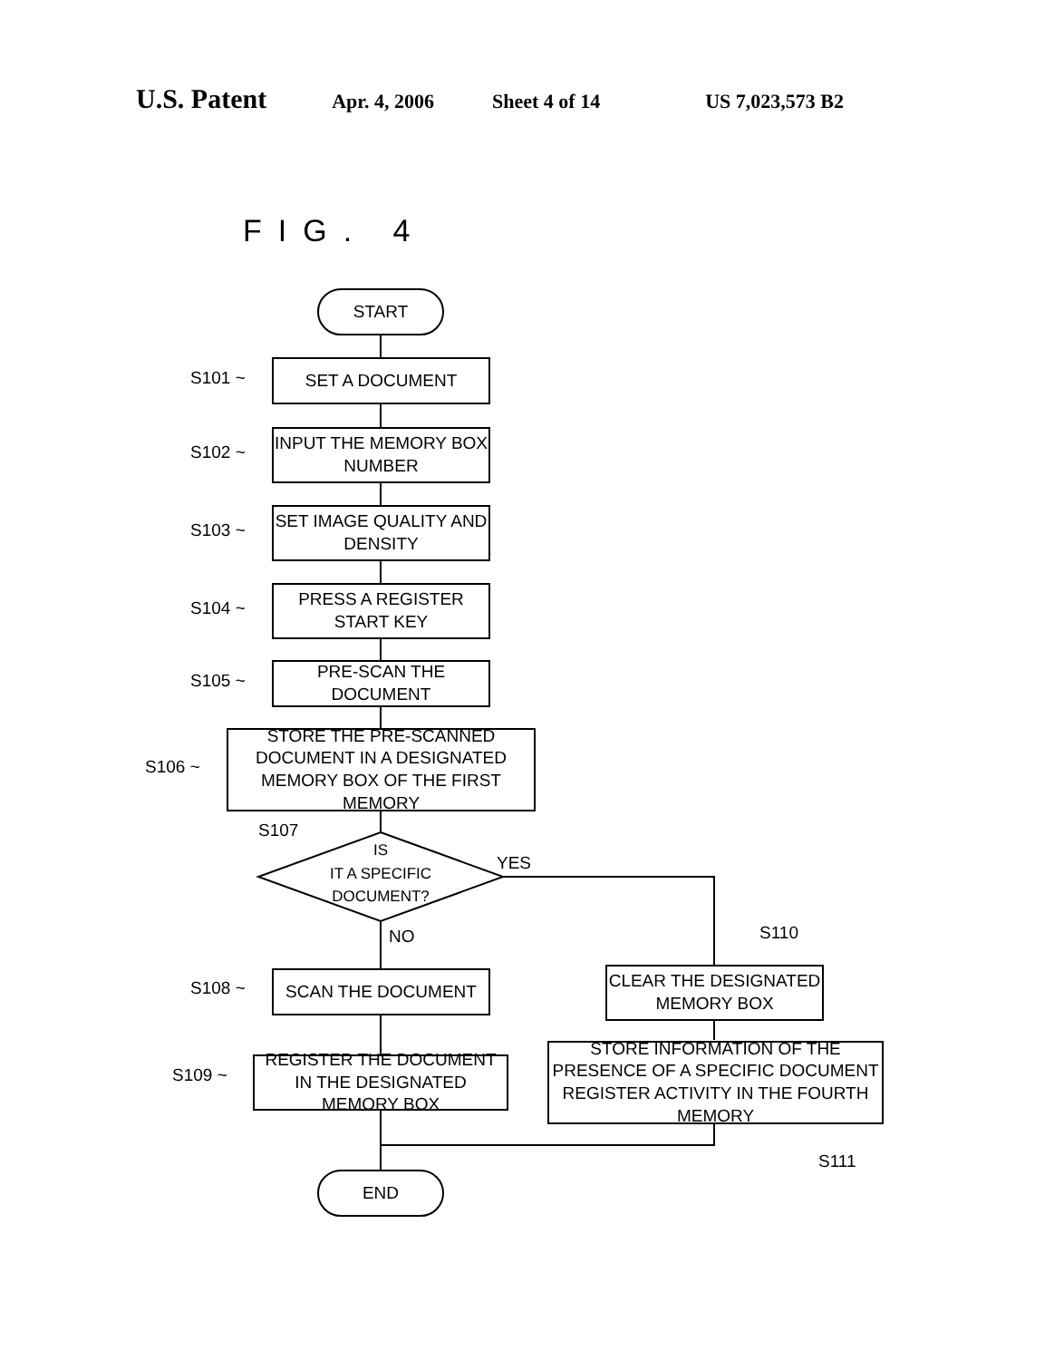U.S. Patent
Apr. 4, 2006 Sheet 4 of 14 US 7,023,573 B2
FIG. 4
START
S101 ~
SET A DOCUMENT
S102 ~
INPUT THE MEMORY BOX NUMBER
S103 ~
SET IMAGE QUALITY AND DENSITY
S104 ~
PRESS A REGISTER START KEY
S105 ~
PRE-SCAN THE DOCUMENT
S106 ~
STORE THE PRE-SCANNED DOCUMENT IN A DESIGNATED MEMORY BOX OF THE FIRST MEMORY
S107
IS
IT A SPECIFIC
DOCUMENT?
YES
NO S110
S108 ~ SCAN THE DOCUMENT
CLEAR THE DESIGNATED MEMORY BOX
S109 ~
REGISTER THE DOCUMENT IN THE DESIGNATED MEMORY BOX
STORE INFORMATION OF THE PRESENCE OF A SPECIFIC DOCUMENT REGISTER ACTIVITY IN THE FOURTH MEMORY
S111
END